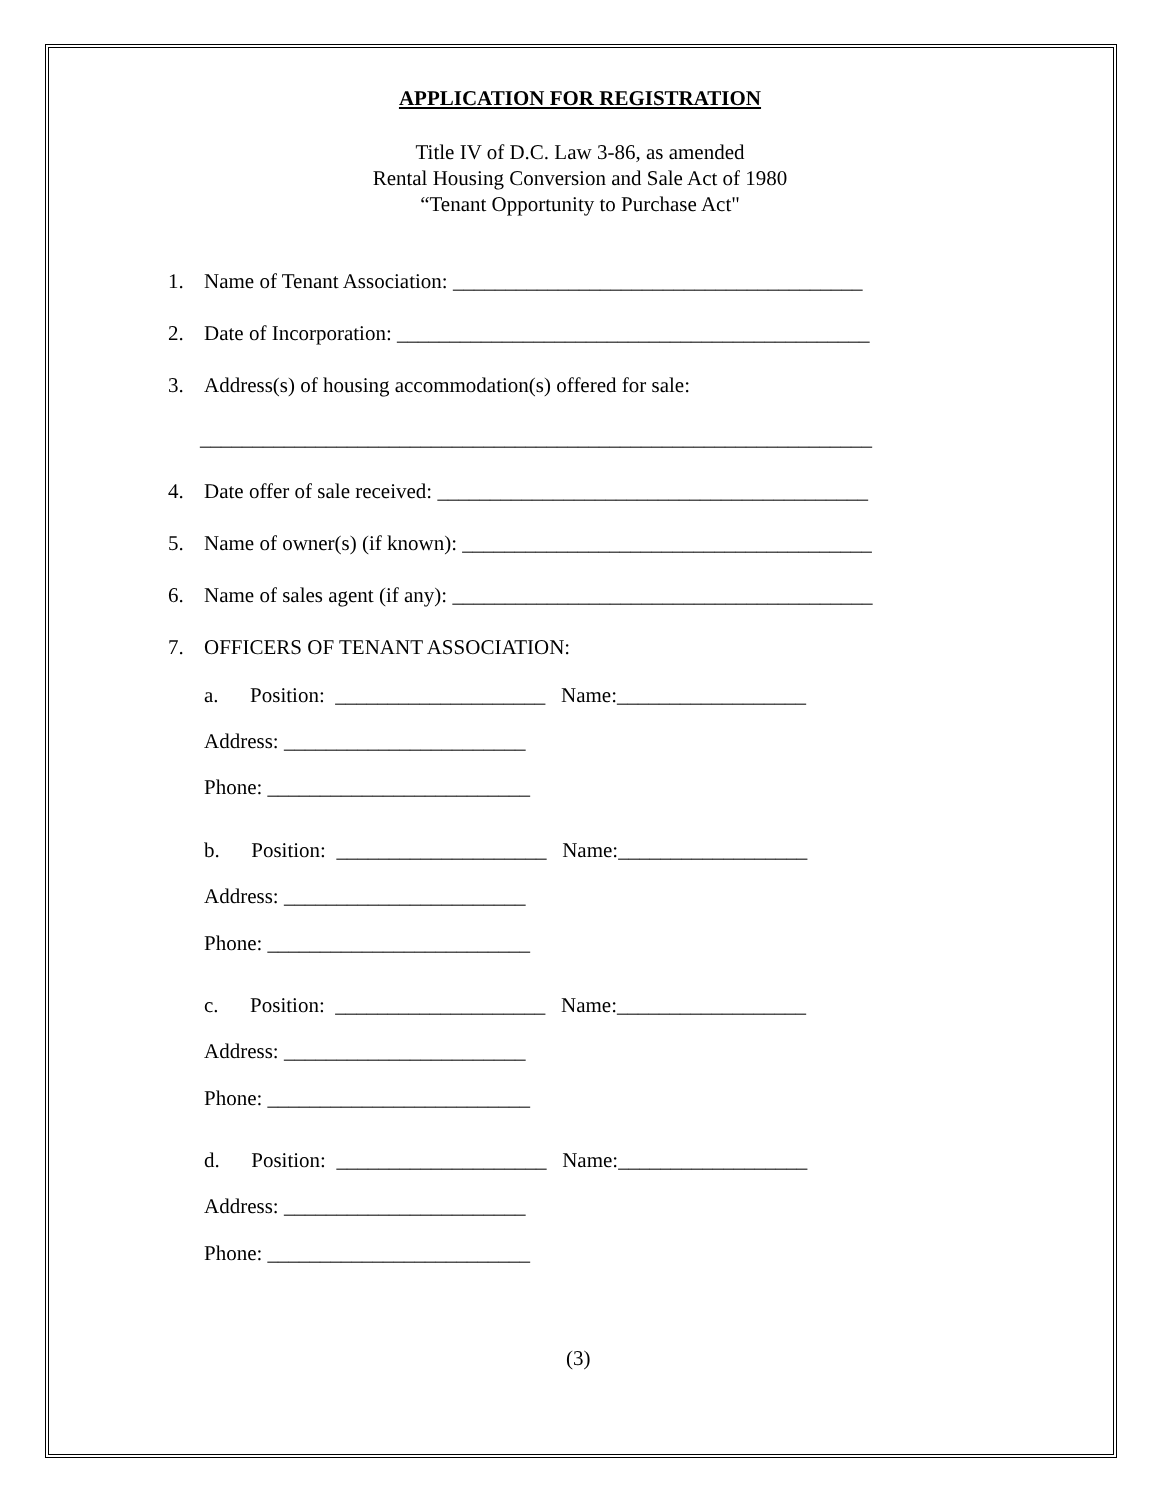APPLICATION FOR REGISTRATION
Title IV of D.C. Law 3-86, as amended
Rental Housing Conversion and Sale Act of 1980
“Tenant Opportunity to Purchase Act"
1. Name of Tenant Association: _______________________________________
2. Date of Incorporation: _____________________________________________
3. Address(s) of housing accommodation(s) offered for sale:
________________________________________________________________
4. Date offer of sale received: _________________________________________
5. Name of owner(s) (if known): _______________________________________
6. Name of sales agent (if any): ________________________________________
7. OFFICERS OF TENANT ASSOCIATION:
a. Position: ____________________ Name:__________________
Address: _______________________
Phone: _________________________
b. Position: ____________________ Name:__________________
Address: _______________________
Phone: _________________________
c. Position: ____________________ Name:__________________
Address: _______________________
Phone: _________________________
d. Position: ____________________ Name:__________________
Address: _______________________
Phone: _________________________
(3)